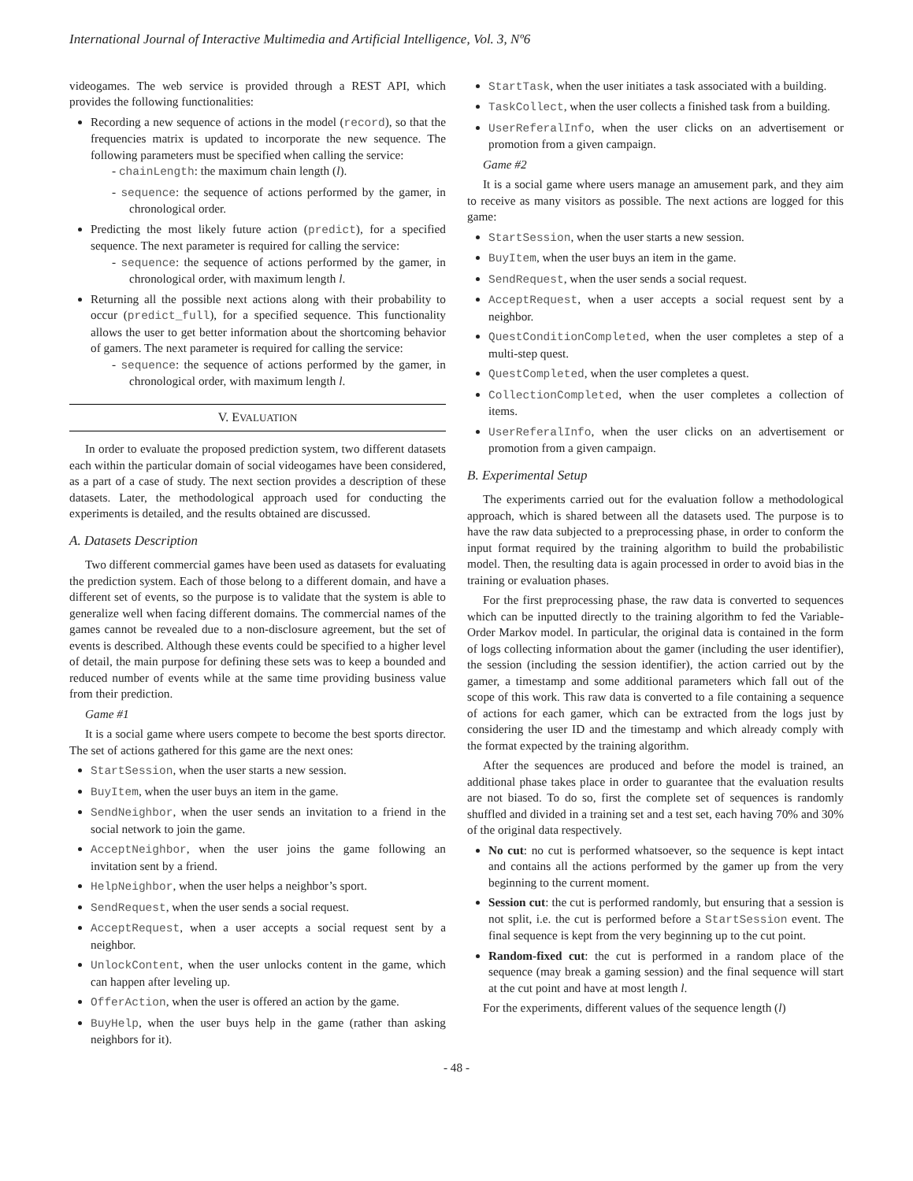International Journal of Interactive Multimedia and Artificial Intelligence, Vol. 3, Nº6
videogames. The web service is provided through a REST API, which provides the following functionalities:
Recording a new sequence of actions in the model (record), so that the frequencies matrix is updated to incorporate the new sequence. The following parameters must be specified when calling the service:
- chainLength: the maximum chain length (l).
- sequence: the sequence of actions performed by the gamer, in chronological order.
Predicting the most likely future action (predict), for a specified sequence. The next parameter is required for calling the service:
- sequence: the sequence of actions performed by the gamer, in chronological order, with maximum length l.
Returning all the possible next actions along with their probability to occur (predict_full), for a specified sequence. This functionality allows the user to get better information about the shortcoming behavior of gamers. The next parameter is required for calling the service:
- sequence: the sequence of actions performed by the gamer, in chronological order, with maximum length l.
V. EVALUATION
In order to evaluate the proposed prediction system, two different datasets each within the particular domain of social videogames have been considered, as a part of a case of study. The next section provides a description of these datasets. Later, the methodological approach used for conducting the experiments is detailed, and the results obtained are discussed.
A. Datasets Description
Two different commercial games have been used as datasets for evaluating the prediction system. Each of those belong to a different domain, and have a different set of events, so the purpose is to validate that the system is able to generalize well when facing different domains. The commercial names of the games cannot be revealed due to a non-disclosure agreement, but the set of events is described. Although these events could be specified to a higher level of detail, the main purpose for defining these sets was to keep a bounded and reduced number of events while at the same time providing business value from their prediction.
Game #1
It is a social game where users compete to become the best sports director. The set of actions gathered for this game are the next ones:
StartSession, when the user starts a new session.
BuyItem, when the user buys an item in the game.
SendNeighbor, when the user sends an invitation to a friend in the social network to join the game.
AcceptNeighbor, when the user joins the game following an invitation sent by a friend.
HelpNeighbor, when the user helps a neighbor’s sport.
SendRequest, when the user sends a social request.
AcceptRequest, when a user accepts a social request sent by a neighbor.
UnlockContent, when the user unlocks content in the game, which can happen after leveling up.
OfferAction, when the user is offered an action by the game.
BuyHelp, when the user buys help in the game (rather than asking neighbors for it).
StartTask, when the user initiates a task associated with a building.
TaskCollect, when the user collects a finished task from a building.
UserReferalInfo, when the user clicks on an advertisement or promotion from a given campaign.
Game #2
It is a social game where users manage an amusement park, and they aim to receive as many visitors as possible. The next actions are logged for this game:
StartSession, when the user starts a new session.
BuyItem, when the user buys an item in the game.
SendRequest, when the user sends a social request.
AcceptRequest, when a user accepts a social request sent by a neighbor.
QuestConditionCompleted, when the user completes a step of a multi-step quest.
QuestCompleted, when the user completes a quest.
CollectionCompleted, when the user completes a collection of items.
UserReferalInfo, when the user clicks on an advertisement or promotion from a given campaign.
B. Experimental Setup
The experiments carried out for the evaluation follow a methodological approach, which is shared between all the datasets used. The purpose is to have the raw data subjected to a preprocessing phase, in order to conform the input format required by the training algorithm to build the probabilistic model. Then, the resulting data is again processed in order to avoid bias in the training or evaluation phases.
For the first preprocessing phase, the raw data is converted to sequences which can be inputted directly to the training algorithm to fed the Variable-Order Markov model. In particular, the original data is contained in the form of logs collecting information about the gamer (including the user identifier), the session (including the session identifier), the action carried out by the gamer, a timestamp and some additional parameters which fall out of the scope of this work. This raw data is converted to a file containing a sequence of actions for each gamer, which can be extracted from the logs just by considering the user ID and the timestamp and which already comply with the format expected by the training algorithm.
After the sequences are produced and before the model is trained, an additional phase takes place in order to guarantee that the evaluation results are not biased. To do so, first the complete set of sequences is randomly shuffled and divided in a training set and a test set, each having 70% and 30% of the original data respectively.
No cut: no cut is performed whatsoever, so the sequence is kept intact and contains all the actions performed by the gamer up from the very beginning to the current moment.
Session cut: the cut is performed randomly, but ensuring that a session is not split, i.e. the cut is performed before a StartSession event. The final sequence is kept from the very beginning up to the cut point.
Random-fixed cut: the cut is performed in a random place of the sequence (may break a gaming session) and the final sequence will start at the cut point and have at most length l.
For the experiments, different values of the sequence length (l)
- 48 -